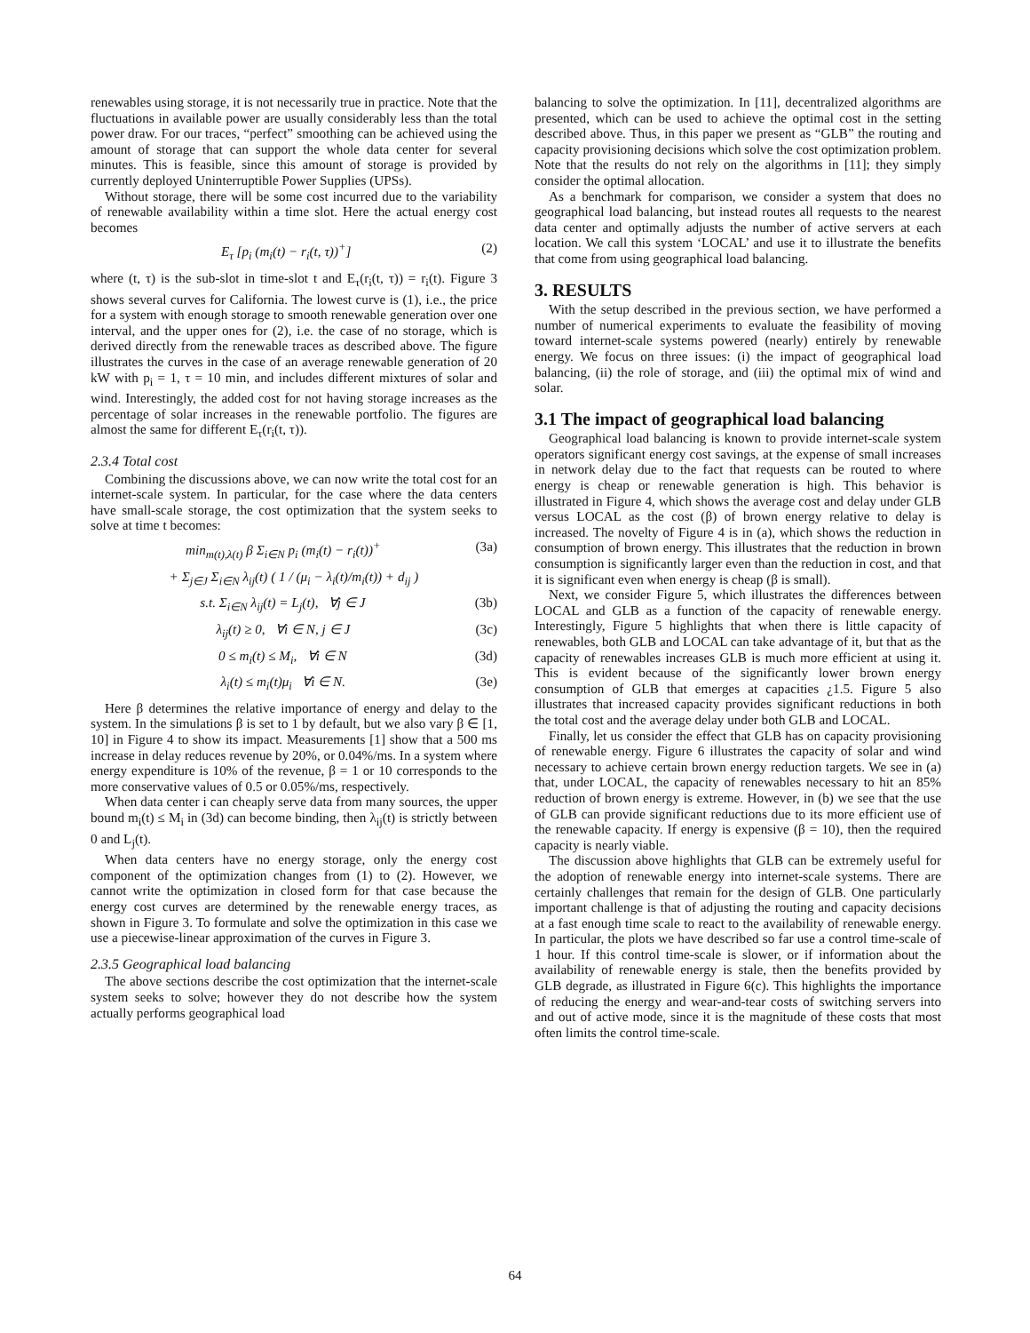renewables using storage, it is not necessarily true in practice. Note that the fluctuations in available power are usually considerably less than the total power draw. For our traces, “perfect” smoothing can be achieved using the amount of storage that can support the whole data center for several minutes. This is feasible, since this amount of storage is provided by currently deployed Uninterruptible Power Supplies (UPSs).
Without storage, there will be some cost incurred due to the variability of renewable availability within a time slot. Here the actual energy cost becomes
E<sub>τ</sub> [p<sub>i</sub> (m<sub>i</sub>(t) − r<sub>i</sub>(t, τ))<sup>+</sup>] (2)
where (t, τ) is the sub-slot in time-slot t and E<sub>τ</sub>(r<sub>i</sub>(t, τ)) = r<sub>i</sub>(t). Figure 3 shows several curves for California. The lowest curve is (1), i.e., the price for a system with enough storage to smooth renewable generation over one interval, and the upper ones for (2), i.e. the case of no storage, which is derived directly from the renewable traces as described above. The figure illustrates the curves in the case of an average renewable generation of 20 kW with p<sub>i</sub> = 1, τ = 10 min, and includes different mixtures of solar and wind. Interestingly, the added cost for not having storage increases as the percentage of solar increases in the renewable portfolio. The figures are almost the same for different E<sub>τ</sub>(r<sub>i</sub>(t, τ)).
2.3.4 Total cost
Combining the discussions above, we can now write the total cost for an internet-scale system. In particular, for the case where the data centers have small-scale storage, the cost optimization that the system seeks to solve at time t becomes:
min<sub>m(t),λ(t)</sub> β Σ<sub>i∈N</sub> p<sub>i</sub> (m<sub>i</sub>(t) − r<sub>i</sub>(t))<sup>+</sup> (3a)
+ Σ<sub>j∈J</sub> Σ<sub>i∈N</sub> λ<sub>ij</sub>(t) ( 1 / (μ<sub>i</sub> − λ<sub>i</sub>(t)/m<sub>i</sub>(t)) + d<sub>ij</sub> )
s.t. Σ<sub>i∈N</sub> λ<sub>ij</sub>(t) = L<sub>j</sub>(t), ∀j ∈ J (3b)
λ<sub>ij</sub>(t) ≥ 0, ∀i ∈ N, j ∈ J (3c)
0 ≤ m<sub>i</sub>(t) ≤ M<sub>i</sub>, ∀i ∈ N (3d)
λ<sub>i</sub>(t) ≤ m<sub>i</sub>(t)μ<sub>i</sub> ∀i ∈ N. (3e)
Here β determines the relative importance of energy and delay to the system. In the simulations β is set to 1 by default, but we also vary β ∈ [1, 10] in Figure 4 to show its impact. Measurements [1] show that a 500 ms increase in delay reduces revenue by 20%, or 0.04%/ms. In a system where energy expenditure is 10% of the revenue, β = 1 or 10 corresponds to the more conservative values of 0.5 or 0.05%/ms, respectively.
When data center i can cheaply serve data from many sources, the upper bound m<sub>i</sub>(t) ≤ M<sub>i</sub> in (3d) can become binding, then λ<sub>ij</sub>(t) is strictly between 0 and L<sub>j</sub>(t).
When data centers have no energy storage, only the energy cost component of the optimization changes from (1) to (2). However, we cannot write the optimization in closed form for that case because the energy cost curves are determined by the renewable energy traces, as shown in Figure 3. To formulate and solve the optimization in this case we use a piecewise-linear approximation of the curves in Figure 3.
2.3.5 Geographical load balancing
The above sections describe the cost optimization that the internet-scale system seeks to solve; however they do not describe how the system actually performs geographical load
balancing to solve the optimization. In [11], decentralized algorithms are presented, which can be used to achieve the optimal cost in the setting described above. Thus, in this paper we present as “GLB” the routing and capacity provisioning decisions which solve the cost optimization problem. Note that the results do not rely on the algorithms in [11]; they simply consider the optimal allocation.
As a benchmark for comparison, we consider a system that does no geographical load balancing, but instead routes all requests to the nearest data center and optimally adjusts the number of active servers at each location. We call this system ‘LOCAL’ and use it to illustrate the benefits that come from using geographical load balancing.
3. RESULTS
With the setup described in the previous section, we have performed a number of numerical experiments to evaluate the feasibility of moving toward internet-scale systems powered (nearly) entirely by renewable energy. We focus on three issues: (i) the impact of geographical load balancing, (ii) the role of storage, and (iii) the optimal mix of wind and solar.
3.1 The impact of geographical load balancing
Geographical load balancing is known to provide internet-scale system operators significant energy cost savings, at the expense of small increases in network delay due to the fact that requests can be routed to where energy is cheap or renewable generation is high. This behavior is illustrated in Figure 4, which shows the average cost and delay under GLB versus LOCAL as the cost (β) of brown energy relative to delay is increased. The novelty of Figure 4 is in (a), which shows the reduction in consumption of brown energy. This illustrates that the reduction in brown consumption is significantly larger even than the reduction in cost, and that it is significant even when energy is cheap (β is small).
Next, we consider Figure 5, which illustrates the differences between LOCAL and GLB as a function of the capacity of renewable energy. Interestingly, Figure 5 highlights that when there is little capacity of renewables, both GLB and LOCAL can take advantage of it, but that as the capacity of renewables increases GLB is much more efficient at using it. This is evident because of the significantly lower brown energy consumption of GLB that emerges at capacities ¿1.5. Figure 5 also illustrates that increased capacity provides significant reductions in both the total cost and the average delay under both GLB and LOCAL.
Finally, let us consider the effect that GLB has on capacity provisioning of renewable energy. Figure 6 illustrates the capacity of solar and wind necessary to achieve certain brown energy reduction targets. We see in (a) that, under LOCAL, the capacity of renewables necessary to hit an 85% reduction of brown energy is extreme. However, in (b) we see that the use of GLB can provide significant reductions due to its more efficient use of the renewable capacity. If energy is expensive (β = 10), then the required capacity is nearly viable.
The discussion above highlights that GLB can be extremely useful for the adoption of renewable energy into internet-scale systems. There are certainly challenges that remain for the design of GLB. One particularly important challenge is that of adjusting the routing and capacity decisions at a fast enough time scale to react to the availability of renewable energy. In particular, the plots we have described so far use a control time-scale of 1 hour. If this control time-scale is slower, or if information about the availability of renewable energy is stale, then the benefits provided by GLB degrade, as illustrated in Figure 6(c). This highlights the importance of reducing the energy and wear-and-tear costs of switching servers into and out of active mode, since it is the magnitude of these costs that most often limits the control time-scale.
64